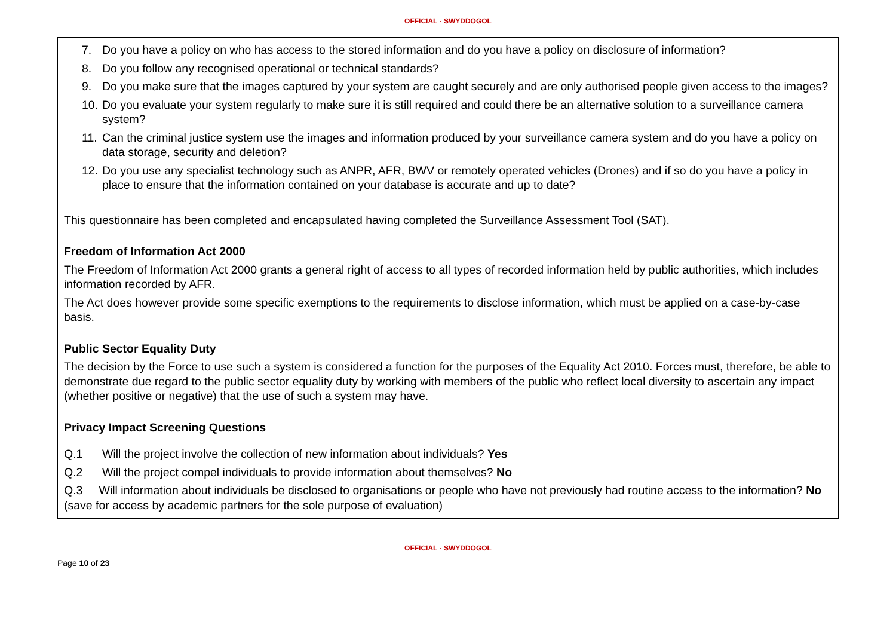OFFICIAL - SWYDDOGOL
7. Do you have a policy on who has access to the stored information and do you have a policy on disclosure of information?
8. Do you follow any recognised operational or technical standards?
9. Do you make sure that the images captured by your system are caught securely and are only authorised people given access to the images?
10.
Do you evaluate your system regularly to make sure it is still required and could there be an alternative solution to a surveillance camera system?
11.
Can the criminal justice system use the images and information produced by your surveillance camera system and do you have a policy on data storage, security and deletion?
12.
Do you use any specialist technology such as ANPR, AFR, BWV or remotely operated vehicles (Drones) and if so do you have a policy in place to ensure that the information contained on your database is accurate and up to date?
This questionnaire has been completed and encapsulated having completed the Surveillance Assessment Tool (SAT).
Freedom of Information Act 2000
The Freedom of Information Act 2000 grants a general right of access to all types of recorded information held by public authorities, which includes information recorded by AFR.
The Act does however provide some specific exemptions to the requirements to disclose information, which must be applied on a case-by-case basis.
Public Sector Equality Duty
The decision by the Force to use such a system is considered a function for the purposes of the Equality Act 2010. Forces must, therefore, be able to demonstrate due regard to the public sector equality duty by working with members of the public who reflect local diversity to ascertain any impact (whether positive or negative) that the use of such a system may have.
Privacy Impact Screening Questions
Q.1 Will the project involve the collection of new information about individuals? Yes
Q.2 Will the project compel individuals to provide information about themselves? No
Q.3 Will information about individuals be disclosed to organisations or people who have not previously had routine access to the information? No (save for access by academic partners for the sole purpose of evaluation)
OFFICIAL - SWYDDOGOL
Page 10 of 23